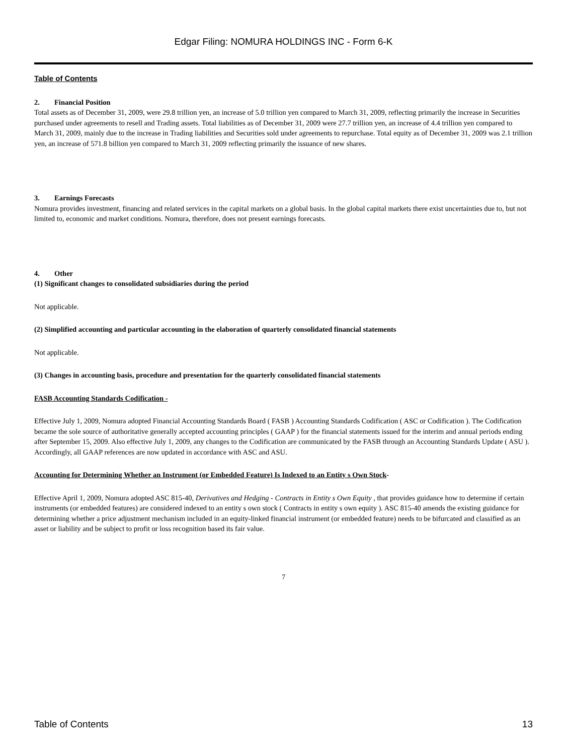Edgar Filing: NOMURA HOLDINGS INC - Form 6-K
Table of Contents
2. Financial Position
Total assets as of December 31, 2009, were 29.8 trillion yen, an increase of 5.0 trillion yen compared to March 31, 2009, reflecting primarily the increase in Securities purchased under agreements to resell and Trading assets. Total liabilities as of December 31, 2009 were 27.7 trillion yen, an increase of 4.4 trillion yen compared to March 31, 2009, mainly due to the increase in Trading liabilities and Securities sold under agreements to repurchase. Total equity as of December 31, 2009 was 2.1 trillion yen, an increase of 571.8 billion yen compared to March 31, 2009 reflecting primarily the issuance of new shares.
3. Earnings Forecasts
Nomura provides investment, financing and related services in the capital markets on a global basis. In the global capital markets there exist uncertainties due to, but not limited to, economic and market conditions. Nomura, therefore, does not present earnings forecasts.
4. Other
(1) Significant changes to consolidated subsidiaries during the period
Not applicable.
(2) Simplified accounting and particular accounting in the elaboration of quarterly consolidated financial statements
Not applicable.
(3) Changes in accounting basis, procedure and presentation for the quarterly consolidated financial statements
FASB Accounting Standards Codification -
Effective July 1, 2009, Nomura adopted Financial Accounting Standards Board ( FASB ) Accounting Standards Codification ( ASC or Codification ). The Codification became the sole source of authoritative generally accepted accounting principles ( GAAP ) for the financial statements issued for the interim and annual periods ending after September 15, 2009. Also effective July 1, 2009, any changes to the Codification are communicated by the FASB through an Accounting Standards Update ( ASU ). Accordingly, all GAAP references are now updated in accordance with ASC and ASU.
Accounting for Determining Whether an Instrument (or Embedded Feature) Is Indexed to an Entity s Own Stock-
Effective April 1, 2009, Nomura adopted ASC 815-40, Derivatives and Hedging - Contracts in Entity s Own Equity , that provides guidance how to determine if certain instruments (or embedded features) are considered indexed to an entity s own stock ( Contracts in entity s own equity ). ASC 815-40 amends the existing guidance for determining whether a price adjustment mechanism included in an equity-linked financial instrument (or embedded feature) needs to be bifurcated and classified as an asset or liability and be subject to profit or loss recognition based its fair value.
7
Table of Contents 13